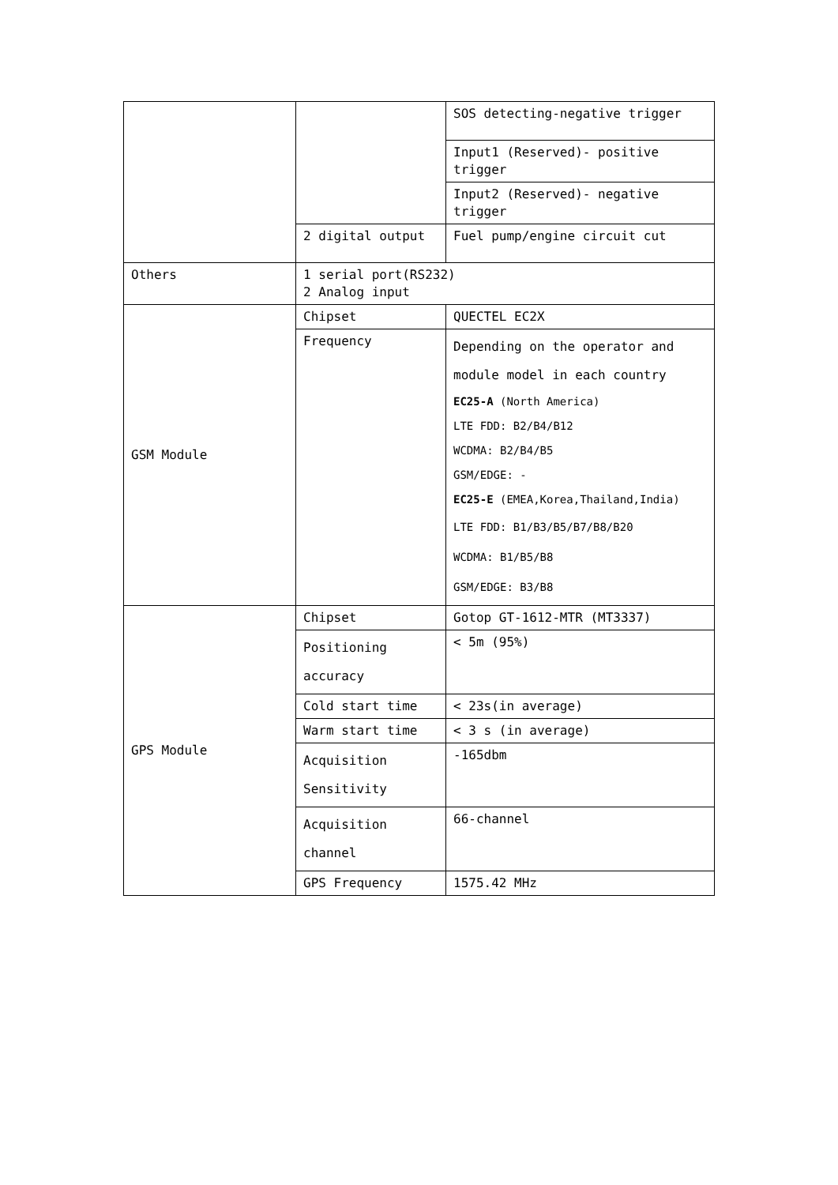| | | SOS detecting-negative trigger |
| | | Input1 (Reserved)- positive trigger |
| | | Input2 (Reserved)- negative trigger |
| | 2 digital output | Fuel pump/engine circuit cut |
| Others | 1 serial port(RS232) 2 Analog input | |
| GSM Module | Chipset | QUECTEL EC2X |
| | Frequency | Depending on the operator and module model in each country EC25-A (North America) LTE FDD: B2/B4/B12 WCDMA: B2/B4/B5 GSM/EDGE: - EC25-E (EMEA,Korea,Thailand,India) LTE FDD: B1/B3/B5/B7/B8/B20 WCDMA: B1/B5/B8 GSM/EDGE: B3/B8 |
| GPS Module | Chipset | Gotop GT-1612-MTR (MT3337) |
| | Positioning accuracy | < 5m (95%) |
| | Cold start time | < 23s(in average) |
| | Warm start time | < 3 s (in average) |
| | Acquisition Sensitivity | -165dbm |
| | Acquisition channel | 66-channel |
| | GPS Frequency | 1575.42 MHz |